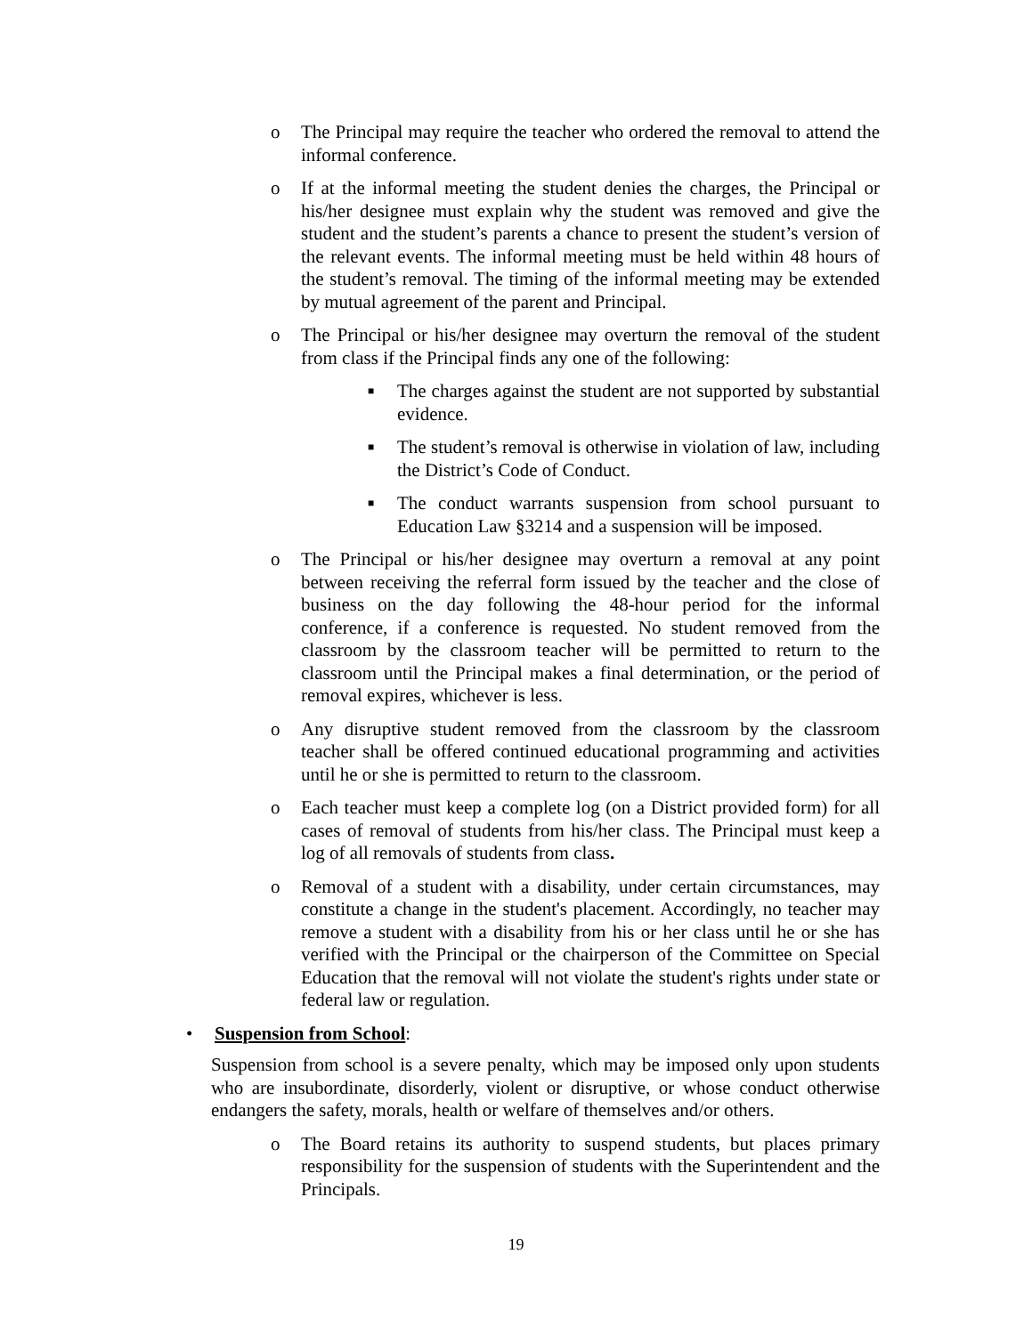o The Principal may require the teacher who ordered the removal to attend the informal conference.
o If at the informal meeting the student denies the charges, the Principal or his/her designee must explain why the student was removed and give the student and the student’s parents a chance to present the student’s version of the relevant events. The informal meeting must be held within 48 hours of the student’s removal. The timing of the informal meeting may be extended by mutual agreement of the parent and Principal.
o The Principal or his/her designee may overturn the removal of the student from class if the Principal finds any one of the following:
■
The charges against the student are not supported by substantial evidence.
■
The student’s removal is otherwise in violation of law, including the District’s Code of Conduct.
■
The conduct warrants suspension from school pursuant to Education Law §3214 and a suspension will be imposed.
o The Principal or his/her designee may overturn a removal at any point between receiving the referral form issued by the teacher and the close of business on the day following the 48-hour period for the informal conference, if a conference is requested. No student removed from the classroom by the classroom teacher will be permitted to return to the classroom until the Principal makes a final determination, or the period of removal expires, whichever is less.
o Any disruptive student removed from the classroom by the classroom teacher shall be offered continued educational programming and activities until he or she is permitted to return to the classroom.
o Each teacher must keep a complete log (on a District provided form) for all cases of removal of students from his/her class. The Principal must keep a log of all removals of students from class.
o Removal of a student with a disability, under certain circumstances, may constitute a change in the student's placement. Accordingly, no teacher may remove a student with a disability from his or her class until he or she has verified with the Principal or the chairperson of the Committee on Special Education that the removal will not violate the student's rights under state or federal law or regulation.
• Suspension from School:
Suspension from school is a severe penalty, which may be imposed only upon students who are insubordinate, disorderly, violent or disruptive, or whose conduct otherwise endangers the safety, morals, health or welfare of themselves and/or others.
o The Board retains its authority to suspend students, but places primary responsibility for the suspension of students with the Superintendent and the Principals.
19